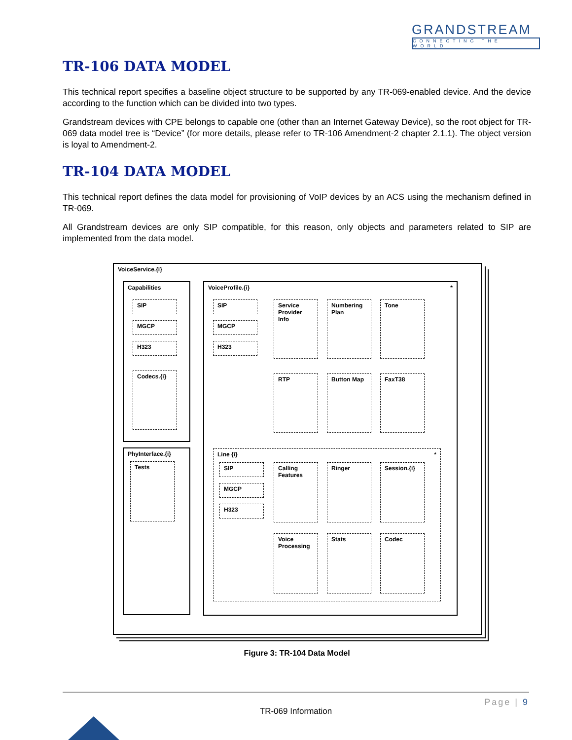GRANDSTREAM
CONNECTING THE WORLD
TR-106 DATA MODEL
This technical report specifies a baseline object structure to be supported by any TR-069-enabled device. And the device according to the function which can be divided into two types.
Grandstream devices with CPE belongs to capable one (other than an Internet Gateway Device), so the root object for TR-069 data model tree is “Device” (for more details, please refer to TR-106 Amendment-2 chapter 2.1.1). The object version is loyal to Amendment-2.
TR-104 DATA MODEL
This technical report defines the data model for provisioning of VoIP devices by an ACS using the mechanism defined in TR-069.
All Grandstream devices are only SIP compatible, for this reason, only objects and parameters related to SIP are implemented from the data model.
VoiceService.{i}
Capabilities
SIP
MGCP
H323
Codecs.{i}
PhyInterface.{i}
Tests
VoiceProfile.{i} *
SIP
MGCP
H323
Service Provider Info
Numbering Plan
Tone
RTP Button Map FaxT38
Line {i} *
SIP
MGCP
H323
Calling Features
Ringer Session.{i}
Voice Processing
Stats Codec
Figure 3: TR-104 Data Model
Page | 9
TR-069 Information